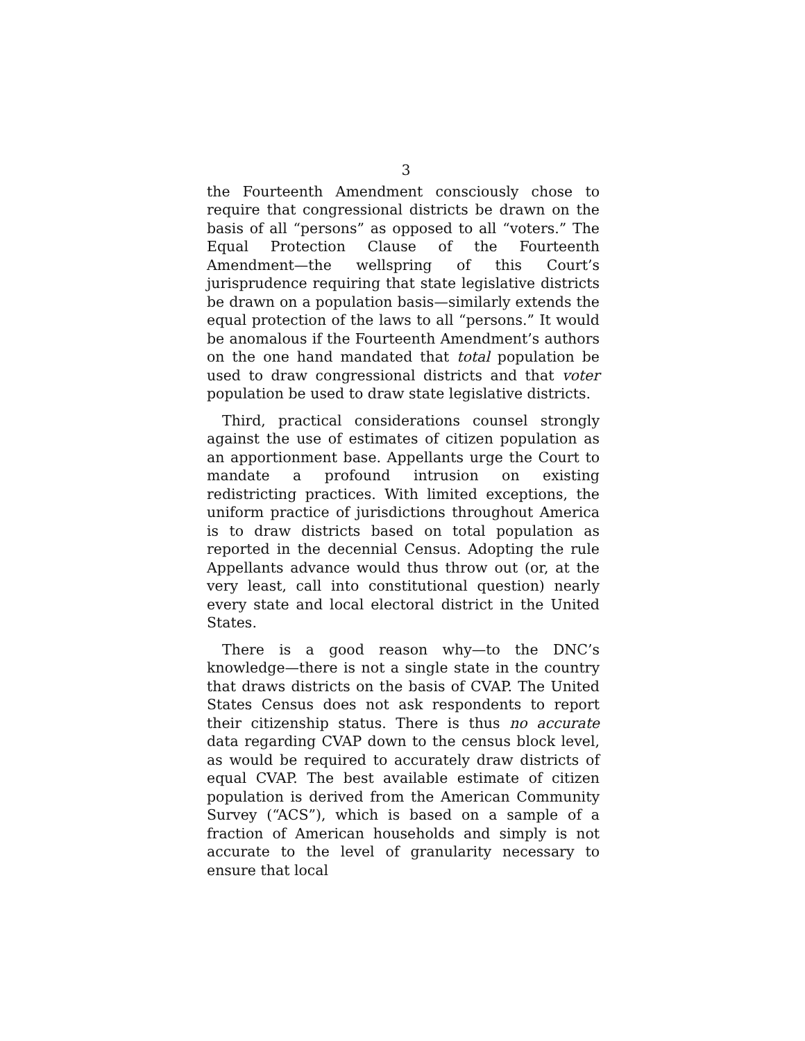3
the Fourteenth Amendment consciously chose to require that congressional districts be drawn on the basis of all “persons” as opposed to all “voters.” The Equal Protection Clause of the Fourteenth Amendment—the wellspring of this Court’s jurisprudence requiring that state legislative districts be drawn on a population basis—similarly extends the equal protection of the laws to all “persons.” It would be anomalous if the Fourteenth Amendment’s authors on the one hand mandated that total population be used to draw congressional districts and that voter population be used to draw state legislative districts.
Third, practical considerations counsel strongly against the use of estimates of citizen population as an apportionment base. Appellants urge the Court to mandate a profound intrusion on existing redistricting practices. With limited exceptions, the uniform practice of jurisdictions throughout America is to draw districts based on total population as reported in the decennial Census. Adopting the rule Appellants advance would thus throw out (or, at the very least, call into constitutional question) nearly every state and local electoral district in the United States.
There is a good reason why—to the DNC’s knowledge—there is not a single state in the country that draws districts on the basis of CVAP. The United States Census does not ask respondents to report their citizenship status. There is thus no accurate data regarding CVAP down to the census block level, as would be required to accurately draw districts of equal CVAP. The best available estimate of citizen population is derived from the American Community Survey (“ACS”), which is based on a sample of a fraction of American households and simply is not accurate to the level of granularity necessary to ensure that local